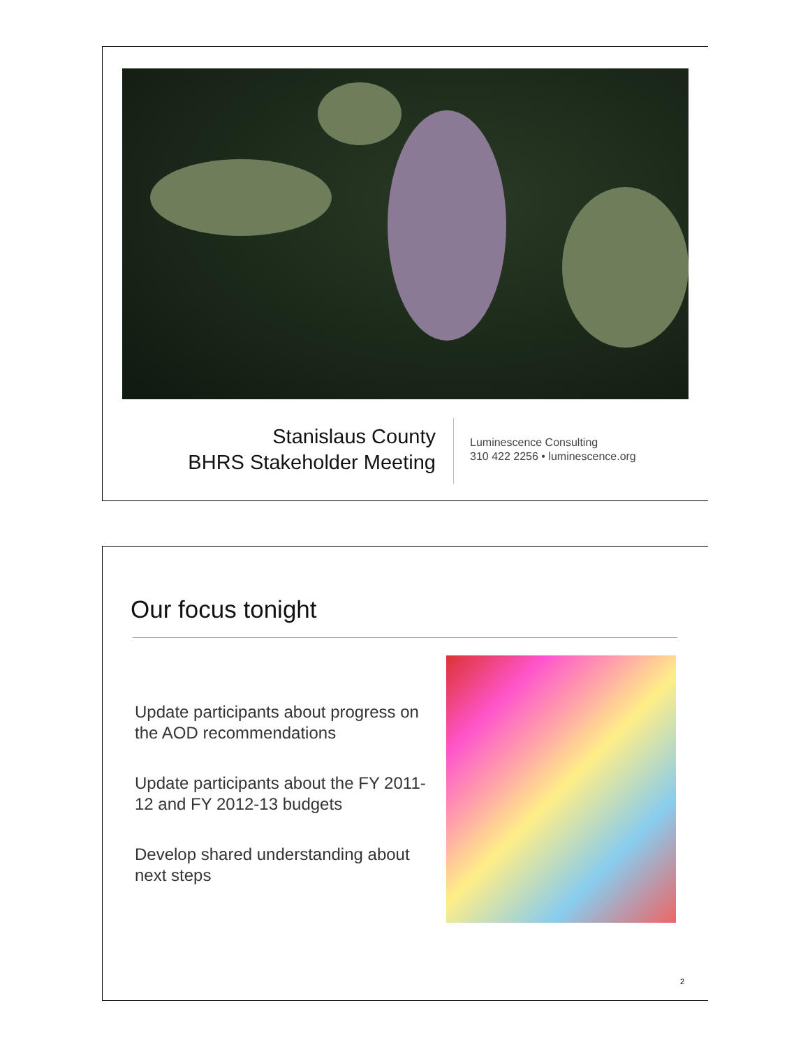Stanislaus County
BHRS Stakeholder Meeting
Luminescence Consulting
310 422 2256 • luminescence.org
Our focus tonight
Update participants about progress on the AOD recommendations
Update participants about the FY 2011-12 and FY 2012-13 budgets
Develop shared understanding about next steps
2